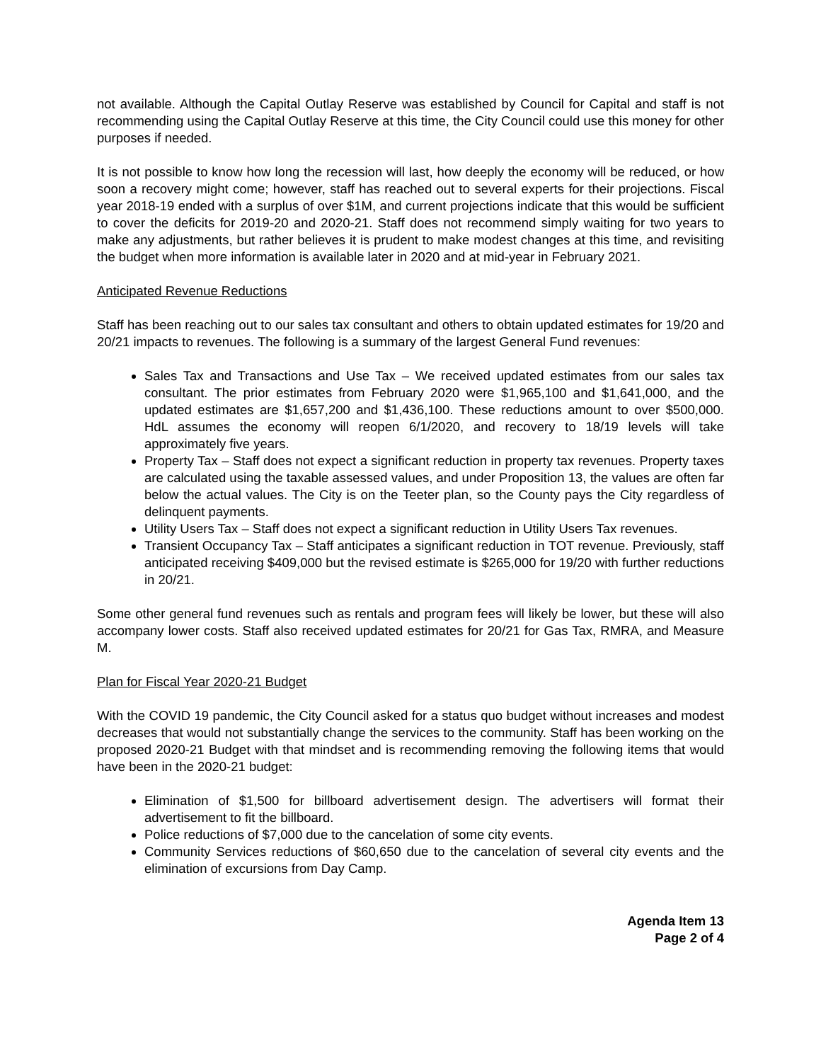not available. Although the Capital Outlay Reserve was established by Council for Capital and staff is not recommending using the Capital Outlay Reserve at this time, the City Council could use this money for other purposes if needed.
It is not possible to know how long the recession will last, how deeply the economy will be reduced, or how soon a recovery might come; however, staff has reached out to several experts for their projections. Fiscal year 2018-19 ended with a surplus of over $1M, and current projections indicate that this would be sufficient to cover the deficits for 2019-20 and 2020-21. Staff does not recommend simply waiting for two years to make any adjustments, but rather believes it is prudent to make modest changes at this time, and revisiting the budget when more information is available later in 2020 and at mid-year in February 2021.
Anticipated Revenue Reductions
Staff has been reaching out to our sales tax consultant and others to obtain updated estimates for 19/20 and 20/21 impacts to revenues. The following is a summary of the largest General Fund revenues:
Sales Tax and Transactions and Use Tax – We received updated estimates from our sales tax consultant. The prior estimates from February 2020 were $1,965,100 and $1,641,000, and the updated estimates are $1,657,200 and $1,436,100. These reductions amount to over $500,000. HdL assumes the economy will reopen 6/1/2020, and recovery to 18/19 levels will take approximately five years.
Property Tax – Staff does not expect a significant reduction in property tax revenues. Property taxes are calculated using the taxable assessed values, and under Proposition 13, the values are often far below the actual values. The City is on the Teeter plan, so the County pays the City regardless of delinquent payments.
Utility Users Tax – Staff does not expect a significant reduction in Utility Users Tax revenues.
Transient Occupancy Tax – Staff anticipates a significant reduction in TOT revenue. Previously, staff anticipated receiving $409,000 but the revised estimate is $265,000 for 19/20 with further reductions in 20/21.
Some other general fund revenues such as rentals and program fees will likely be lower, but these will also accompany lower costs. Staff also received updated estimates for 20/21 for Gas Tax, RMRA, and Measure M.
Plan for Fiscal Year 2020-21 Budget
With the COVID 19 pandemic, the City Council asked for a status quo budget without increases and modest decreases that would not substantially change the services to the community. Staff has been working on the proposed 2020-21 Budget with that mindset and is recommending removing the following items that would have been in the 2020-21 budget:
Elimination of $1,500 for billboard advertisement design. The advertisers will format their advertisement to fit the billboard.
Police reductions of $7,000 due to the cancelation of some city events.
Community Services reductions of $60,650 due to the cancelation of several city events and the elimination of excursions from Day Camp.
Agenda Item 13
Page 2 of 4